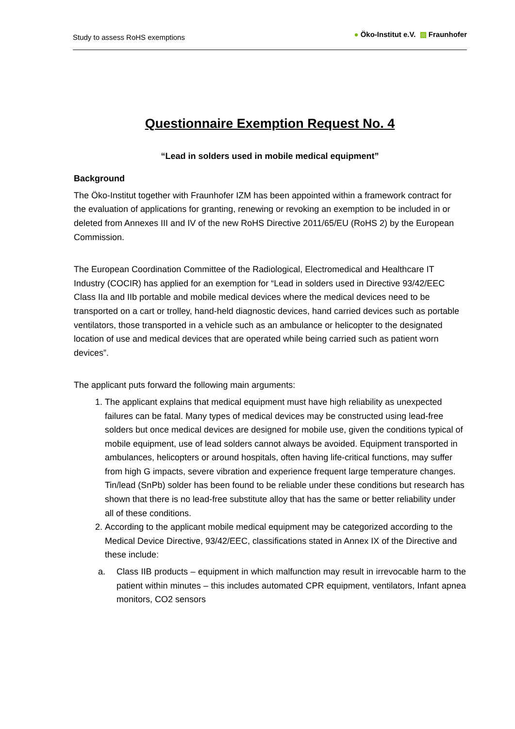Study to assess RoHS exemptions
● Öko-Institut e.V. ▨ Fraunhofer
Questionnaire Exemption Request No. 4
“Lead in solders used in mobile medical equipment”
Background
The Öko-Institut together with Fraunhofer IZM has been appointed within a framework contract for the evaluation of applications for granting, renewing or revoking an exemption to be included in or deleted from Annexes III and IV of the new RoHS Directive 2011/65/EU (RoHS 2) by the European Commission.
The European Coordination Committee of the Radiological, Electromedical and Healthcare IT Industry (COCIR) has applied for an exemption for “Lead in solders used in Directive 93/42/EEC Class IIa and IIb portable and mobile medical devices where the medical devices need to be transported on a cart or trolley, hand-held diagnostic devices, hand carried devices such as portable ventilators, those transported in a vehicle such as an ambulance or helicopter to the designated location of use and medical devices that are operated while being carried such as patient worn devices”.
The applicant puts forward the following main arguments:
1. The applicant explains that medical equipment must have high reliability as unexpected failures can be fatal. Many types of medical devices may be constructed using lead-free solders but once medical devices are designed for mobile use, given the conditions typical of mobile equipment, use of lead solders cannot always be avoided. Equipment transported in ambulances, helicopters or around hospitals, often having life-critical functions, may suffer from high G impacts, severe vibration and experience frequent large temperature changes. Tin/lead (SnPb) solder has been found to be reliable under these conditions but research has shown that there is no lead-free substitute alloy that has the same or better reliability under all of these conditions.
2. According to the applicant mobile medical equipment may be categorized according to the Medical Device Directive, 93/42/EEC, classifications stated in Annex IX of the Directive and these include:
a. Class IIB products – equipment in which malfunction may result in irrevocable harm to the patient within minutes – this includes automated CPR equipment, ventilators, Infant apnea monitors, CO2 sensors